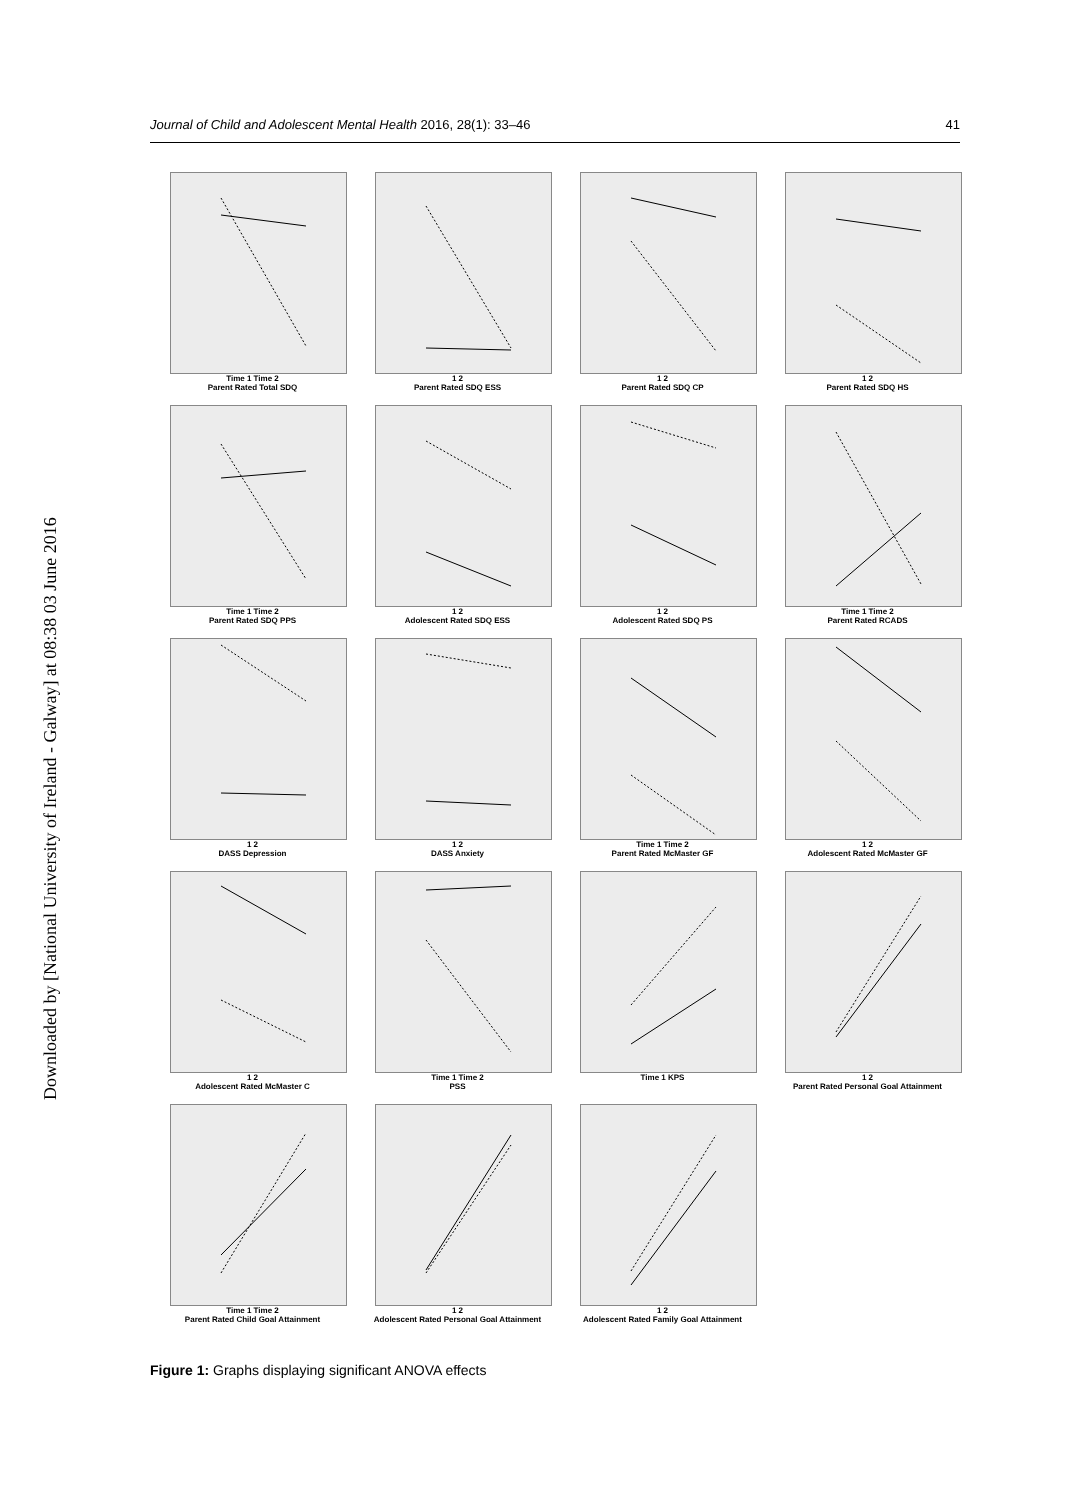Journal of Child and Adolescent Mental Health 2016, 28(1): 33–46 41
Downloaded by [National University of Ireland - Galway] at 08:38 03 June 2016
Time 1 Time 2
Parent Rated Total SDQ
1 2
Parent Rated SDQ ESS
1 2
Parent Rated SDQ CP
1 2
Parent Rated SDQ HS
Time 1 Time 2
Parent Rated SDQ PPS
1 2
Adolescent Rated SDQ ESS
1 2
Adolescent Rated SDQ PS
Time 1 Time 2
Parent Rated RCADS
1 2
DASS Depression
1 2
DASS Anxiety
Time 1 Time 2
Parent Rated McMaster GF
1 2
Adolescent Rated McMaster GF
1 2
Adolescent Rated McMaster C
Time 1 Time 2
PSS
Time 1 KPS
1 2
Parent Rated Personal Goal Attainment
Time 1 Time 2
Parent Rated Child Goal Attainment
1 2
Adolescent Rated Personal Goal Attainment
1 2
Adolescent Rated Family Goal Attainment
Figure 1: Graphs displaying significant ANOVA effects